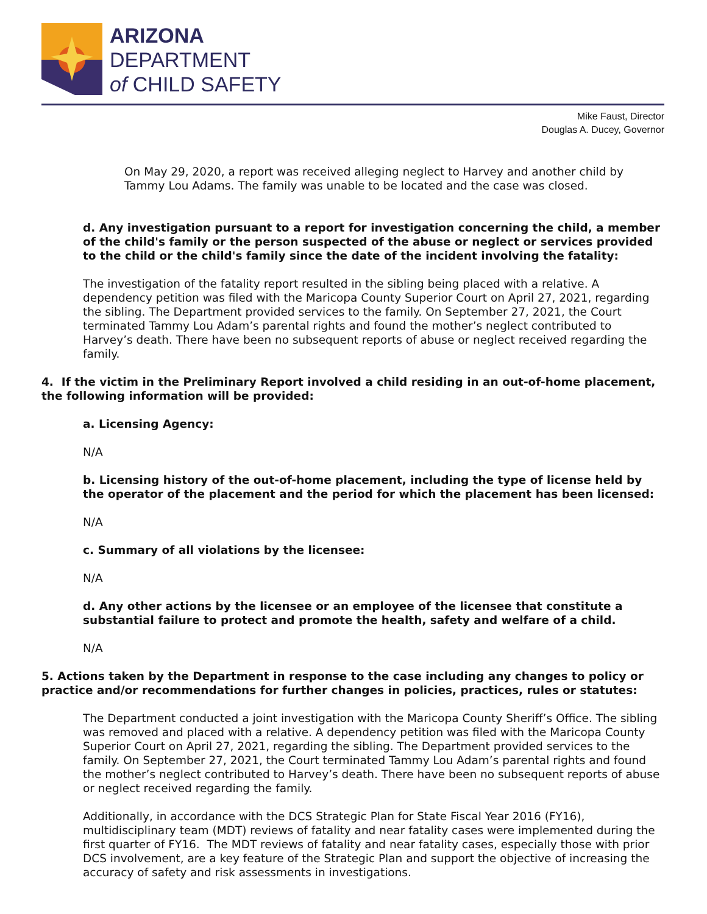ARIZONA
DEPARTMENT
of CHILD SAFETY
Mike Faust, Director
Douglas A. Ducey, Governor
On May 29, 2020, a report was received alleging neglect to Harvey and another child by Tammy Lou Adams. The family was unable to be located and the case was closed.
d. Any investigation pursuant to a report for investigation concerning the child, a member of the child's family or the person suspected of the abuse or neglect or services provided to the child or the child's family since the date of the incident involving the fatality:
The investigation of the fatality report resulted in the sibling being placed with a relative. A dependency petition was filed with the Maricopa County Superior Court on April 27, 2021, regarding the sibling. The Department provided services to the family. On September 27, 2021, the Court terminated Tammy Lou Adam’s parental rights and found the mother’s neglect contributed to Harvey’s death. There have been no subsequent reports of abuse or neglect received regarding the family.
4. If the victim in the Preliminary Report involved a child residing in an out-of-home placement, the following information will be provided:
a. Licensing Agency:
N/A
b. Licensing history of the out-of-home placement, including the type of license held by the operator of the placement and the period for which the placement has been licensed:
N/A
c. Summary of all violations by the licensee:
N/A
d. Any other actions by the licensee or an employee of the licensee that constitute a substantial failure to protect and promote the health, safety and welfare of a child.
N/A
5. Actions taken by the Department in response to the case including any changes to policy or practice and/or recommendations for further changes in policies, practices, rules or statutes:
The Department conducted a joint investigation with the Maricopa County Sheriff’s Office. The sibling was removed and placed with a relative. A dependency petition was filed with the Maricopa County Superior Court on April 27, 2021, regarding the sibling. The Department provided services to the family. On September 27, 2021, the Court terminated Tammy Lou Adam’s parental rights and found the mother’s neglect contributed to Harvey’s death. There have been no subsequent reports of abuse or neglect received regarding the family.
Additionally, in accordance with the DCS Strategic Plan for State Fiscal Year 2016 (FY16), multidisciplinary team (MDT) reviews of fatality and near fatality cases were implemented during the first quarter of FY16. The MDT reviews of fatality and near fatality cases, especially those with prior DCS involvement, are a key feature of the Strategic Plan and support the objective of increasing the accuracy of safety and risk assessments in investigations.